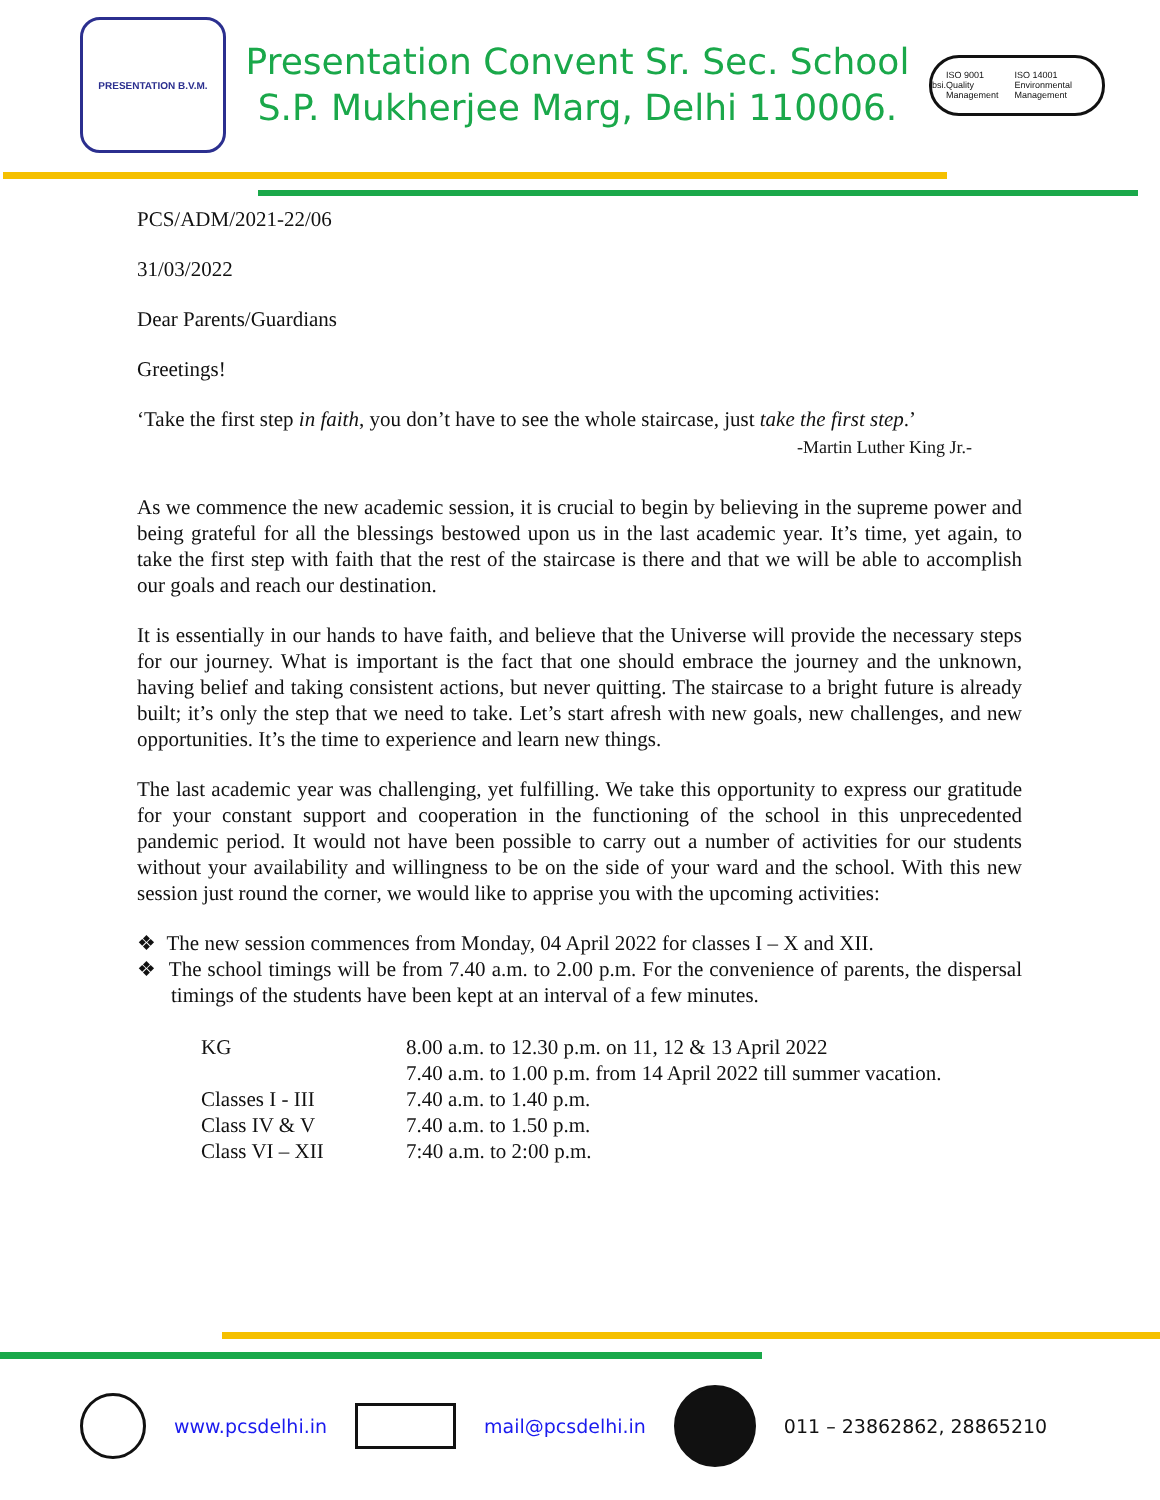PRESENTATION B.V.M.
Presentation Convent Sr. Sec. School
S.P. Mukherjee Marg, Delhi 110006.
bsi. ISO 9001 Quality Management ISO 14001 Environmental Management
PCS/ADM/2021-22/06
31/03/2022
Dear Parents/Guardians
Greetings!
‘Take the first step in faith, you don’t have to see the whole staircase, just take the first step.’
-Martin Luther King Jr.-
As we commence the new academic session, it is crucial to begin by believing in the supreme power and being grateful for all the blessings bestowed upon us in the last academic year. It’s time, yet again, to take the first step with faith that the rest of the staircase is there and that we will be able to accomplish our goals and reach our destination.
It is essentially in our hands to have faith, and believe that the Universe will provide the necessary steps for our journey. What is important is the fact that one should embrace the journey and the unknown, having belief and taking consistent actions, but never quitting. The staircase to a bright future is already built; it’s only the step that we need to take. Let’s start afresh with new goals, new challenges, and new opportunities. It’s the time to experience and learn new things.
The last academic year was challenging, yet fulfilling. We take this opportunity to express our gratitude for your constant support and cooperation in the functioning of the school in this unprecedented pandemic period. It would not have been possible to carry out a number of activities for our students without your availability and willingness to be on the side of your ward and the school. With this new session just round the corner, we would like to apprise you with the upcoming activities:
❖ The new session commences from Monday, 04 April 2022 for classes I – X and XII.
❖ The school timings will be from 7.40 a.m. to 2.00 p.m. For the convenience of parents, the dispersal timings of the students have been kept at an interval of a few minutes.
| KG | 8.00 a.m. to 12.30 p.m. on 11, 12 & 13 April 2022 7.40 a.m. to 1.00 p.m. from 14 April 2022 till summer vacation. |
| Classes I - III | 7.40 a.m. to 1.40 p.m. |
| Class IV & V | 7.40 a.m. to 1.50 p.m. |
| Class VI – XII | 7:40 a.m. to 2:00 p.m. |
www.pcsdelhi.in mail@pcsdelhi.in 011 – 23862862, 28865210